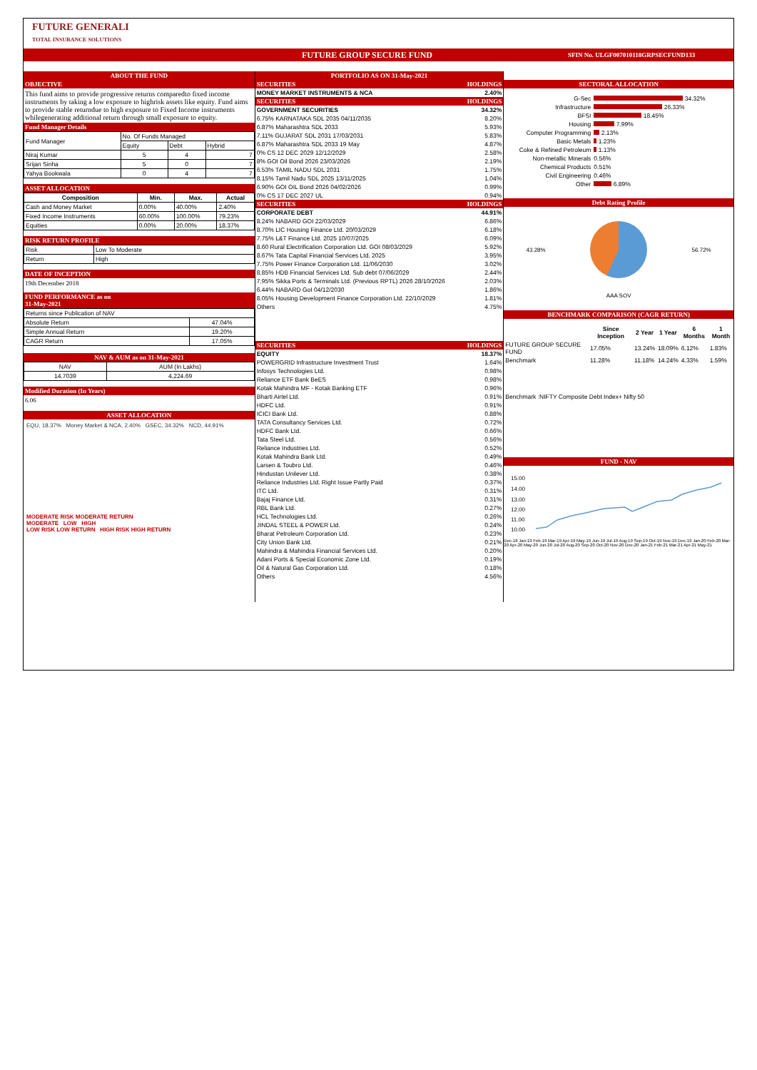FUTURE GENERALI
TOTAL INSURANCE SOLUTIONS
FUTURE GROUP SECURE FUND SFIN No. ULGF007010118GRPSECFUND133
ABOUT THE FUND
OBJECTIVE
This fund aims to provide progressive returns comparedto fixed income instruments by taking a low exposure to highrisk assets like equity. Fund aims to provide stable returndue to high exposure to Fixed Income instruments whilegenerating additional return through small exposure to equity.
Fund Manager Details
| Fund Manager | No. Of Funds Managed | | |
| | Equity | Debt | Hybrid |
| Niraj Kumar | 5 | 4 | 7 |
| Srijan Sinha | 5 | 0 | 7 |
| Yahya Bookwala | 0 | 4 | 7 |
ASSET ALLOCATION
| Composition | Min. | Max. | Actual |
| --- | --- | --- | --- |
| Cash and Money Market | 0.00% | 40.00% | 2.40% |
| Fixed Income Instruments | 60.00% | 100.00% | 79.23% |
| Equities | 0.00% | 20.00% | 18.37% |
RISK RETURN PROFILE
| Risk | Low To Moderate |
| Return | High |
DATE OF INCEPTION
19th December 2018
FUND PERFORMANCE as on
31-May-2021
| Returns since Publication of NAV | |
| Absolute Return | 47.04% |
| Simple Annual Return | 19.20% |
| CAGR Return | 17.05% |
NAV & AUM as on 31-May-2021
| NAV | AUM (In Lakhs) |
| 14.7039 | 4,224.69 |
Modified Duration (In Years)
6.06
ASSET ALLOCATION
EQU, 18.37% Money Market & NCA, 2.40% GSEC, 34.32% NCD, 44.91%
MODERATE RISK MODERATE RETURN
MODERATE LOW HIGH
LOW RISK LOW RETURN HIGH RISK HIGH RETURN
PORTFOLIO AS ON 31-May-2021
| SECURITIES | HOLDINGS |
| MONEY MARKET INSTRUMENTS & NCA | 2.40% |
| SECURITIES | HOLDINGS |
| GOVERNMENT SECURITIES | 34.32% |
| 6.75% KARNATAKA SDL 2035 04/11/2035 | 8.20% |
| 6.87% Maharashtra SDL 2033 | 5.93% |
| 7.11% GUJARAT SDL 2031 17/03/2031 | 5.83% |
| 6.87% Maharashtra SDL 2033 19 May | 4.87% |
| 0% CS 12 DEC 2029 12/12/2029 | 2.58% |
| 8% GOI Oil Bond 2026 23/03/2026 | 2.19% |
| 6.53% TAMIL NADU SDL 2031 | 1.75% |
| 8.15% Tamil Nadu SDL 2025 13/11/2025 | 1.04% |
| 6.90% GOI OIL Bond 2026 04/02/2026 | 0.99% |
| 0% CS 17 DEC 2027 UL | 0.94% |
| SECURITIES | HOLDINGS |
| CORPORATE DEBT | 44.91% |
| 8.24% NABARD GOI 22/03/2029 | 6.86% |
| 8.70% LIC Housing Finance Ltd. 20/03/2029 | 6.18% |
| 7.75% L&T Finance Ltd. 2025 10/07/2025 | 6.09% |
| 8.60 Rural Electrification Corporation Ltd. GOI 08/03/2029 | 5.92% |
| 8.67% Tata Capital Financial Services Ltd. 2025 | 3.95% |
| 7.75% Power Finance Corporation Ltd. 11/06/2030 | 3.02% |
| 8.85% HDB Financial Services Ltd. Sub debt 07/06/2029 | 2.44% |
| 7.95% Sikka Ports & Terminals Ltd. (Previous RPTL) 2026 28/10/2026 | 2.03% |
| 6.44% NABARD GoI 04/12/2030 | 1.86% |
| 8.05% Housing Development Finance Corporation Ltd. 22/10/2029 | 1.81% |
| Others | 4.75% |
| SECURITIES | HOLDINGS |
| EQUITY | 18.37% |
| POWERGRID Infrastructure Investment Trust | 1.64% |
| Infosys Technologies Ltd. | 0.98% |
| Reliance ETF Bank BeES | 0.98% |
| Kotak Mahindra MF - Kotak Banking ETF | 0.96% |
| Bharti Airtel Ltd. | 0.91% |
| HDFC Ltd. | 0.91% |
| ICICI Bank Ltd. | 0.88% |
| TATA Consultancy Services Ltd. | 0.72% |
| HDFC Bank Ltd. | 0.66% |
| Tata Steel Ltd. | 0.56% |
| Reliance Industries Ltd. | 0.52% |
| Kotak Mahindra Bank Ltd. | 0.49% |
| Larsen & Toubro Ltd. | 0.46% |
| Hindustan Unilever Ltd. | 0.38% |
| Reliance Industries Ltd. Right Issue Partly Paid | 0.37% |
| ITC Ltd. | 0.31% |
| Bajaj Finance Ltd. | 0.31% |
| RBL Bank Ltd. | 0.27% |
| HCL Technologies Ltd. | 0.26% |
| JINDAL STEEL & POWER Ltd. | 0.24% |
| Bharat Petroleum Corporation Ltd. | 0.23% |
| City Union Bank Ltd. | 0.21% |
| Mahindra & Mahindra Financial Services Ltd. | 0.20% |
| Adani Ports & Special Economic Zone Ltd. | 0.19% |
| Oil & Natural Gas Corporation Ltd. | 0.18% |
| Others | 4.56% |
SECTORAL ALLOCATION
| G-Sec | 34.32% |
| Infrastructure | 26.33% |
| BFSI | 18.45% |
| Housing | 7.99% |
| Computer Programming | 2.13% |
| Basic Metals | 1.23% |
| Coke & Refined Petroleum | 1.13% |
| Non-metallic Minerals | 0.56% |
| Chemical Products | 0.51% |
| Civil Engineering | 0.46% |
| Other | 6.89% |
Debt Rating Profile
43.28% 56.72%
AAA SOV
BENCHMARK COMPARISON (CAGR RETURN)
| | Since Inception | 2 Year | 1 Year | 6 Months | 1 Month |
| --- | --- | --- | --- | --- | --- |
| FUTURE GROUP SECURE FUND | 17.05% | 13.24% | 18.09% | 6.12% | 1.83% |
| Benchmark | 11.28% | 11.18% | 14.24% | 4.33% | 1.59% |
Benchmark :NIFTY Composite Debt Index+ Nifty 50
FUND - NAV
15.00
14.00
13.00
12.00
11.00
10.00
Dec-18 Jan-19 Feb-19 Mar-19 Apr-19 May-19 Jun-19 Jul-19 Aug-19 Sep-19 Oct-19 Nov-19 Dec-19 Jan-20 Feb-20 Mar-20 Apr-20 May-20 Jun-20 Jul-20 Aug-20 Sep-20 Oct-20 Nov-20 Dec-20 Jan-21 Feb-21 Mar-21 Apr-21 May-21